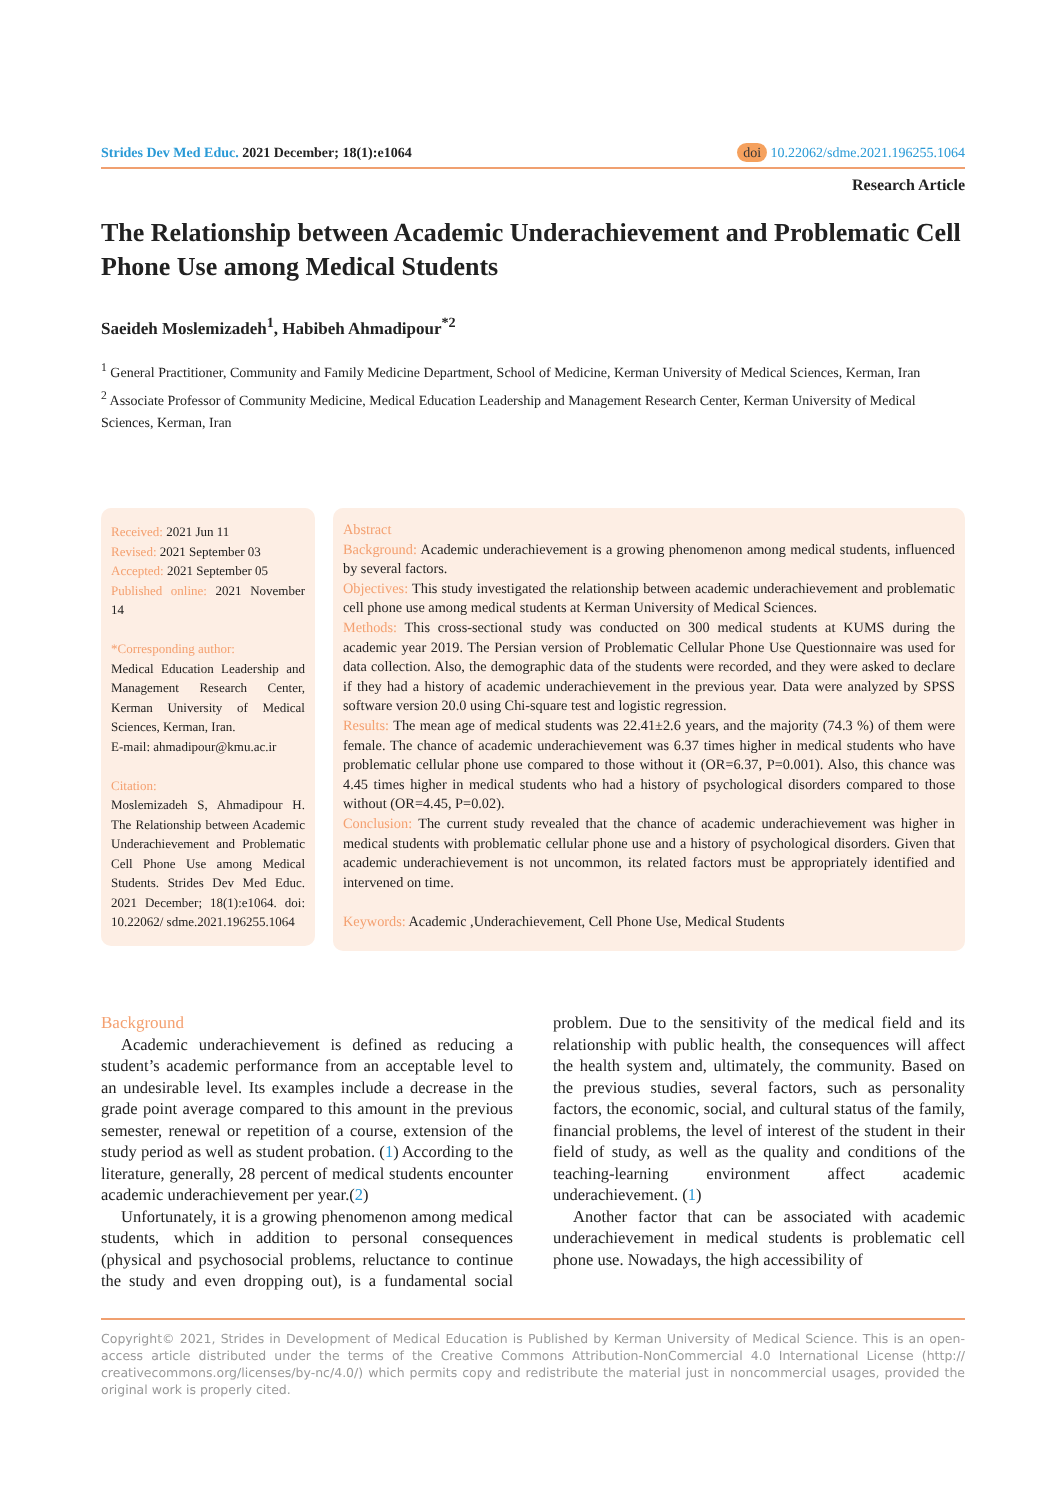Strides Dev Med Educ. 2021 December; 18(1):e1064
doi 10.22062/sdme.2021.196255.1064
Research Article
The Relationship between Academic Underachievement and Problematic Cell Phone Use among Medical Students
Saeideh Moslemizadeh<sup>1</sup>, Habibeh Ahmadipour<sup>*2</sup>
<sup>1</sup> General Practitioner, Community and Family Medicine Department, School of Medicine, Kerman University of Medical Sciences, Kerman, Iran
<sup>2</sup> Associate Professor of Community Medicine, Medical Education Leadership and Management Research Center, Kerman University of Medical Sciences, Kerman, Iran
Received: 2021 Jun 11
Revised: 2021 September 03
Accepted: 2021 September 05
Published online: 2021 November 14
*Corresponding author:
Medical Education Leadership and Management Research Center, Kerman University of Medical Sciences, Kerman, Iran.
E-mail: ahmadipour@kmu.ac.ir
Citation:
Moslemizadeh S, Ahmadipour H. The Relationship between Academic Underachievement and Problematic Cell Phone Use among Medical Students. Strides Dev Med Educ. 2021 December; 18(1):e1064. doi: 10.22062/ sdme.2021.196255.1064
Abstract
Background: Academic underachievement is a growing phenomenon among medical students, influenced by several factors.
Objectives: This study investigated the relationship between academic underachievement and problematic cell phone use among medical students at Kerman University of Medical Sciences.
Methods: This cross-sectional study was conducted on 300 medical students at KUMS during the academic year 2019. The Persian version of Problematic Cellular Phone Use Questionnaire was used for data collection. Also, the demographic data of the students were recorded, and they were asked to declare if they had a history of academic underachievement in the previous year. Data were analyzed by SPSS software version 20.0 using Chi-square test and logistic regression.
Results: The mean age of medical students was 22.41±2.6 years, and the majority (74.3 %) of them were female. The chance of academic underachievement was 6.37 times higher in medical students who have problematic cellular phone use compared to those without it (OR=6.37, P=0.001). Also, this chance was 4.45 times higher in medical students who had a history of psychological disorders compared to those without (OR=4.45, P=0.02).
Conclusion: The current study revealed that the chance of academic underachievement was higher in medical students with problematic cellular phone use and a history of psychological disorders. Given that academic underachievement is not uncommon, its related factors must be appropriately identified and intervened on time.
Keywords: Academic ,Underachievement, Cell Phone Use, Medical Students
Background
Academic underachievement is defined as reducing a student’s academic performance from an acceptable level to an undesirable level. Its examples include a decrease in the grade point average compared to this amount in the previous semester, renewal or repetition of a course, extension of the study period as well as student probation. (1) According to the literature, generally, 28 percent of medical students encounter academic underachievement per year.(2)
Unfortunately, it is a growing phenomenon among medical students, which in addition to personal consequences (physical and psychosocial problems, reluctance to continue the study and even dropping out), is a fundamental social problem. Due to the sensitivity of the medical field and its relationship with public health, the consequences will affect the health system and, ultimately, the community. Based on the previous studies, several factors, such as personality factors, the economic, social, and cultural status of the family, financial problems, the level of interest of the student in their field of study, as well as the quality and conditions of the teaching-learning environment affect academic underachievement. (1)
Another factor that can be associated with academic underachievement in medical students is problematic cell phone use. Nowadays, the high accessibility of
Copyright© 2021, Strides in Development of Medical Education is Published by Kerman University of Medical Science. This is an open-access article distributed under the terms of the Creative Commons Attribution-NonCommercial 4.0 International License (http:// creativecommons.org/licenses/by-nc/4.0/) which permits copy and redistribute the material just in noncommercial usages, provided the original work is properly cited.